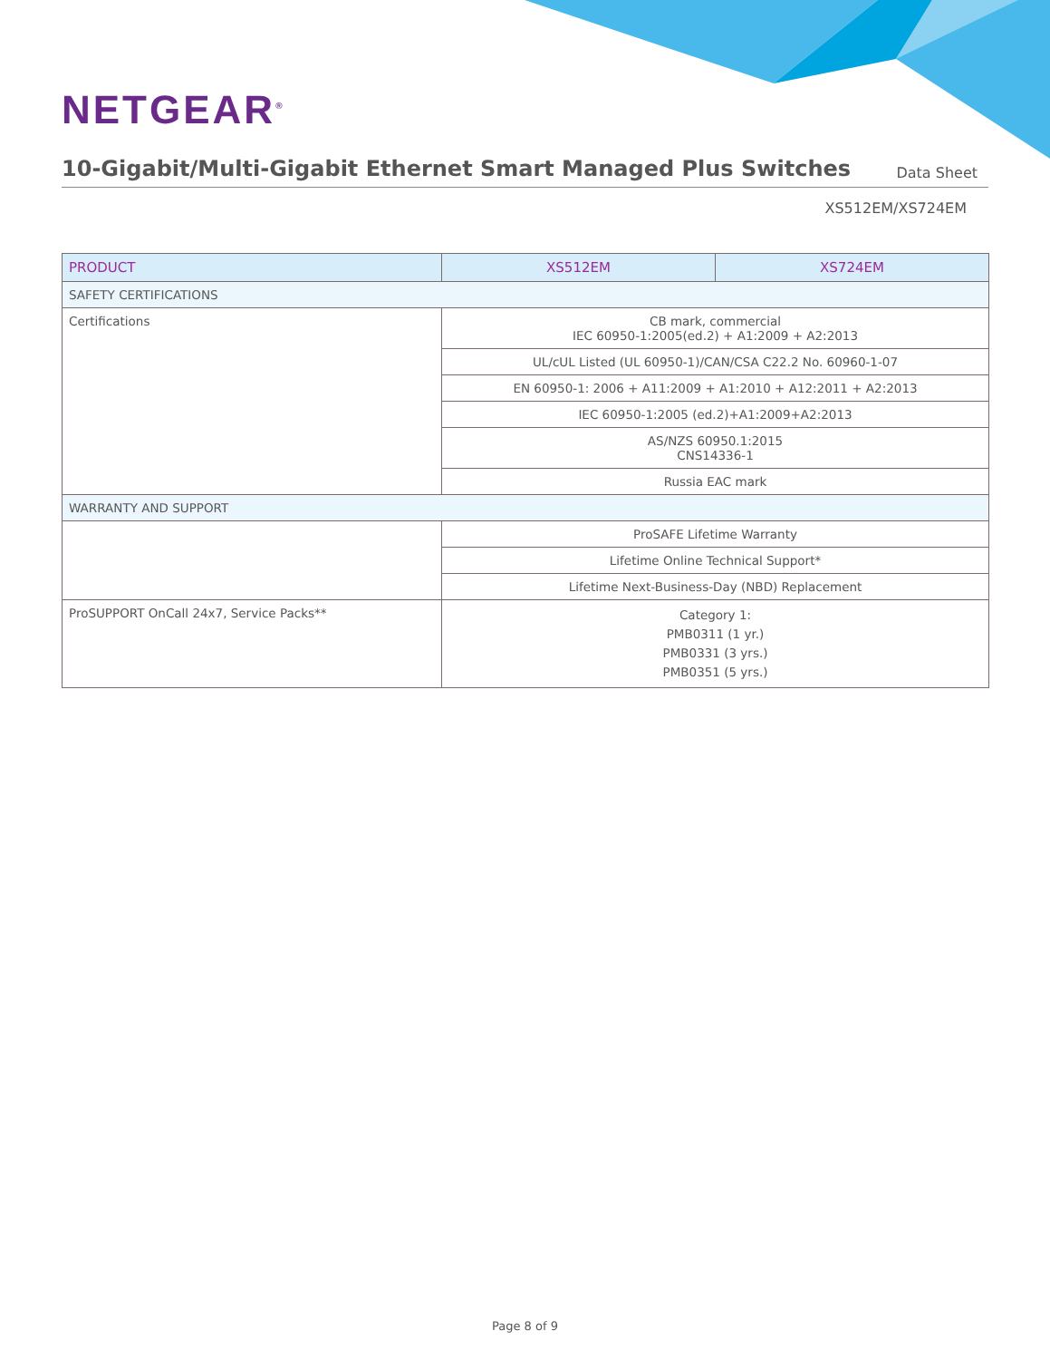NETGEAR<sup>®</sup>
10-Gigabit/Multi-Gigabit Ethernet Smart Managed Plus Switches
Data Sheet
XS512EM/XS724EM
| PRODUCT | XS512EM | XS724EM |
| --- | --- | --- |
| SAFETY CERTIFICATIONS | | |
| Certifications | CB mark, commercial IEC 60950-1:2005(ed.2) + A1:2009 + A2:2013 | |
| | UL/cUL Listed (UL 60950-1)/CAN/CSA C22.2 No. 60960-1-07 | |
| | EN 60950-1: 2006 + A11:2009 + A1:2010 + A12:2011 + A2:2013 | |
| | IEC 60950-1:2005 (ed.2)+A1:2009+A2:2013 | |
| | AS/NZS 60950.1:2015 CNS14336-1 | |
| | Russia EAC mark | |
| WARRANTY AND SUPPORT | | |
| | ProSAFE Lifetime Warranty | |
| | Lifetime Online Technical Support* | |
| | Lifetime Next-Business-Day (NBD) Replacement | |
| ProSUPPORT OnCall 24x7, Service Packs** | Category 1: PMB0311 (1 yr.) PMB0331 (3 yrs.) PMB0351 (5 yrs.) | |
Page 8 of 9